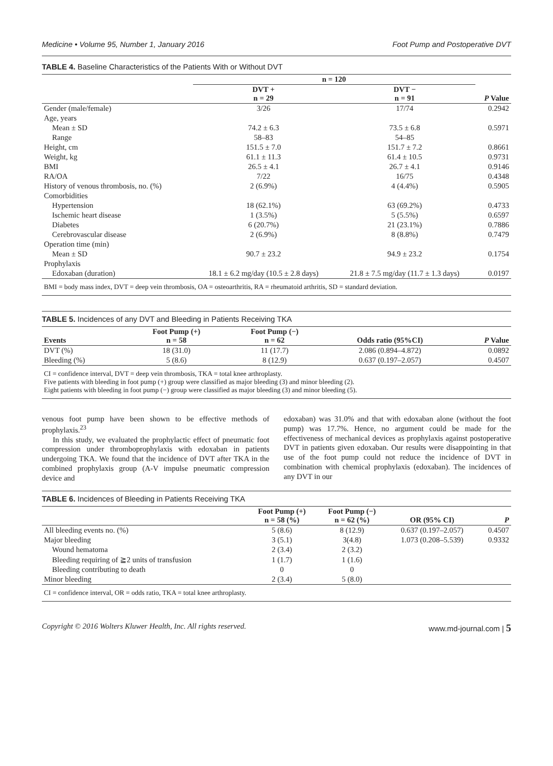Medicine • Volume 95, Number 1, January 2016 Foot Pump and Postoperative DVT
TABLE 4. Baseline Characteristics of the Patients With or Without DVT
| | n = 120 | | |
| --- | --- | --- | --- |
| | DVT + n = 29 | DVT − n = 91 | P Value |
| Gender (male/female) | 3/26 | 17/74 | 0.2942 |
| Age, years | | | |
| Mean ± SD | 74.2 ± 6.3 | 73.5 ± 6.8 | 0.5971 |
| Range | 58–83 | 54–85 | |
| Height, cm | 151.5 ± 7.0 | 151.7 ± 7.2 | 0.8661 |
| Weight, kg | 61.1 ± 11.3 | 61.4 ± 10.5 | 0.9731 |
| BMI | 26.5 ± 4.1 | 26.7 ± 4.1 | 0.9146 |
| RA/OA | 7/22 | 16/75 | 0.4348 |
| History of venous thrombosis, no. (%) | 2 (6.9%) | 4 (4.4%) | 0.5905 |
| Comorbidities | | | |
| Hypertension | 18 (62.1%) | 63 (69.2%) | 0.4733 |
| Ischemic heart disease | 1 (3.5%) | 5 (5.5%) | 0.6597 |
| Diabetes | 6 (20.7%) | 21 (23.1%) | 0.7886 |
| Cerebrovascular disease | 2 (6.9%) | 8 (8.8%) | 0.7479 |
| Operation time (min) | | | |
| Mean ± SD | 90.7 ± 23.2 | 94.9 ± 23.2 | 0.1754 |
| Prophylaxis | | | |
| Edoxaban (duration) | 18.1 ± 6.2 mg/day (10.5 ± 2.8 days) | 21.8 ± 7.5 mg/day (11.7 ± 1.3 days) | 0.0197 |
BMI = body mass index, DVT = deep vein thrombosis, OA = osteoarthritis, RA = rheumatoid arthritis, SD = standard deviation.
TABLE 5. Incidences of any DVT and Bleeding in Patients Receiving TKA
| Events | Foot Pump (+) n = 58 | Foot Pump (−) n = 62 | Odds ratio (95%CI) | P Value |
| --- | --- | --- | --- | --- |
| DVT (%) | 18 (31.0) | 11 (17.7) | 2.086 (0.894–4.872) | 0.0892 |
| Bleeding (%) | 5 (8.6) | 8 (12.9) | 0.637 (0.197–2.057) | 0.4507 |
CI = confidence interval, DVT = deep vein thrombosis, TKA = total knee arthroplasty.
Five patients with bleeding in foot pump (+) group were classified as major bleeding (3) and minor bleeding (2).
Eight patients with bleeding in foot pump (−) group were classified as major bleeding (3) and minor bleeding (5).
venous foot pump have been shown to be effective methods of prophylaxis.<sup>23</sup>
In this study, we evaluated the prophylactic effect of pneumatic foot compression under thromboprophylaxis with edoxaban in patients undergoing TKA. We found that the incidence of DVT after TKA in the combined prophylaxis group (A-V impulse pneumatic compression device and
edoxaban) was 31.0% and that with edoxaban alone (without the foot pump) was 17.7%. Hence, no argument could be made for the effectiveness of mechanical devices as prophylaxis against postoperative DVT in patients given edoxaban. Our results were disappointing in that use of the foot pump could not reduce the incidence of DVT in combination with chemical prophylaxis (edoxaban). The incidences of any DVT in our
TABLE 6. Incidences of Bleeding in Patients Receiving TKA
| | Foot Pump (+) n = 58 (%) | Foot Pump (−) n = 62 (%) | OR (95% CI) | P |
| --- | --- | --- | --- | --- |
| All bleeding events no. (%) | 5 (8.6) | 8 (12.9) | 0.637 (0.197–2.057) | 0.4507 |
| Major bleeding | 3 (5.1) | 3(4.8) | 1.073 (0.208–5.539) | 0.9332 |
| Wound hematoma | 2 (3.4) | 2 (3.2) | | |
| Bleeding requiring of ≧2 units of transfusion | 1 (1.7) | 1 (1.6) | | |
| Bleeding contributing to death | 0 | 0 | | |
| Minor bleeding | 2 (3.4) | 5 (8.0) | | |
CI = confidence interval, OR = odds ratio, TKA = total knee arthroplasty.
Copyright © 2016 Wolters Kluwer Health, Inc. All rights reserved. www.md-journal.com | 5